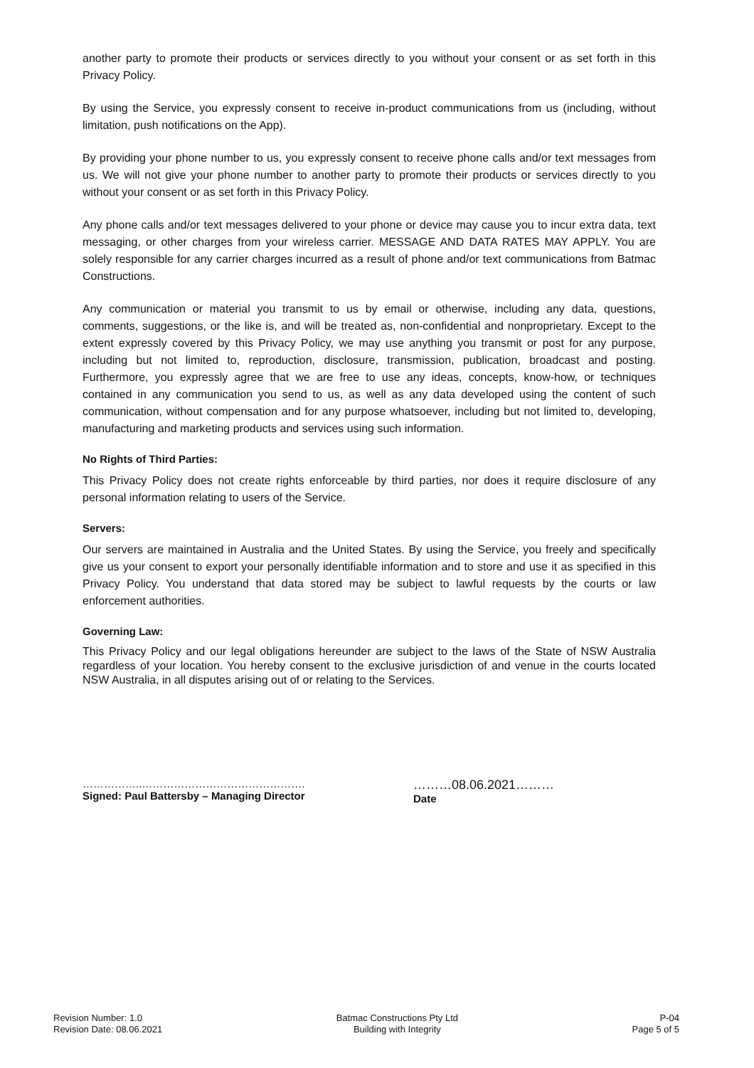another party to promote their products or services directly to you without your consent or as set forth in this Privacy Policy.
By using the Service, you expressly consent to receive in-product communications from us (including, without limitation, push notifications on the App).
By providing your phone number to us, you expressly consent to receive phone calls and/or text messages from us. We will not give your phone number to another party to promote their products or services directly to you without your consent or as set forth in this Privacy Policy.
Any phone calls and/or text messages delivered to your phone or device may cause you to incur extra data, text messaging, or other charges from your wireless carrier. MESSAGE AND DATA RATES MAY APPLY. You are solely responsible for any carrier charges incurred as a result of phone and/or text communications from Batmac Constructions.
Any communication or material you transmit to us by email or otherwise, including any data, questions, comments, suggestions, or the like is, and will be treated as, non-confidential and nonproprietary. Except to the extent expressly covered by this Privacy Policy, we may use anything you transmit or post for any purpose, including but not limited to, reproduction, disclosure, transmission, publication, broadcast and posting. Furthermore, you expressly agree that we are free to use any ideas, concepts, know-how, or techniques contained in any communication you send to us, as well as any data developed using the content of such communication, without compensation and for any purpose whatsoever, including but not limited to, developing, manufacturing and marketing products and services using such information.
No Rights of Third Parties:
This Privacy Policy does not create rights enforceable by third parties, nor does it require disclosure of any personal information relating to users of the Service.
Servers:
Our servers are maintained in Australia and the United States. By using the Service, you freely and specifically give us your consent to export your personally identifiable information and to store and use it as specified in this Privacy Policy. You understand that data stored may be subject to lawful requests by the courts or law enforcement authorities.
Governing Law:
This Privacy Policy and our legal obligations hereunder are subject to the laws of the State of NSW Australia regardless of your location. You hereby consent to the exclusive jurisdiction of and venue in the courts located NSW Australia, in all disputes arising out of or relating to the Services.
……………..……………………………………….
Signed: Paul Battersby – Managing Director
………08.06.2021………
Date
Revision Number: 1.0
Revision Date: 08.06.2021
Batmac Constructions Pty Ltd
Building with Integrity
P-04
Page 5 of 5